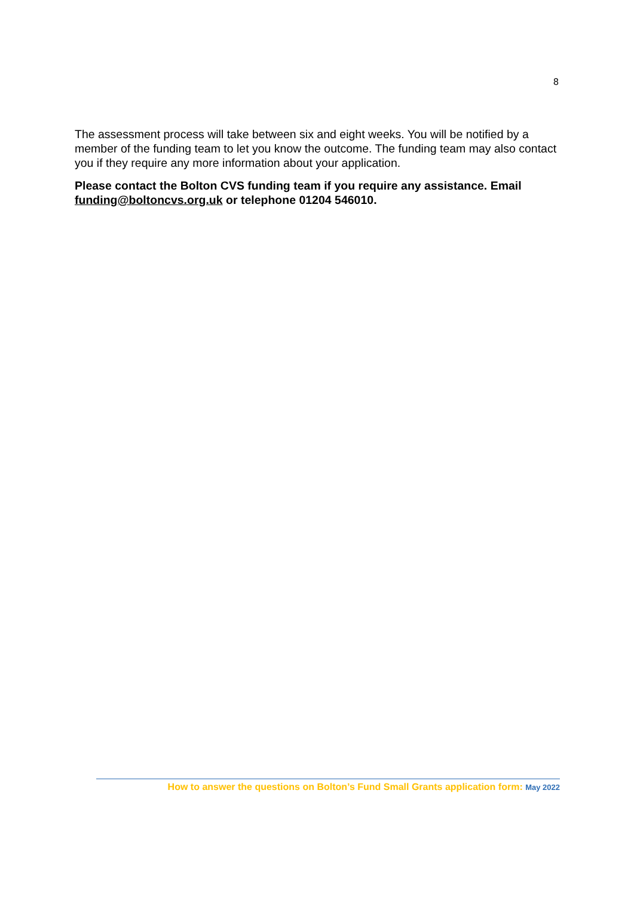8
The assessment process will take between six and eight weeks. You will be notified by a member of the funding team to let you know the outcome. The funding team may also contact you if they require any more information about your application.
Please contact the Bolton CVS funding team if you require any assistance. Email funding@boltoncvs.org.uk or telephone 01204 546010.
How to answer the questions on Bolton’s Fund Small Grants application form: May 2022